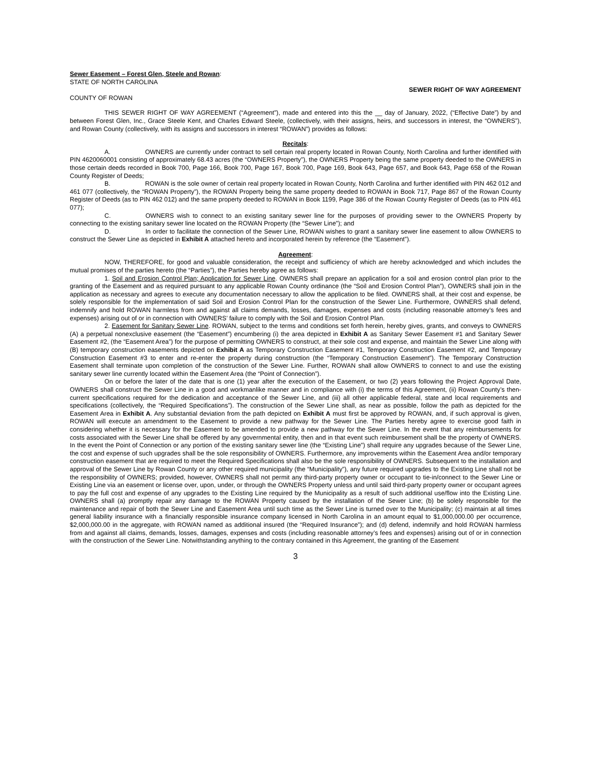Sewer Easement – Forest Glen, Steele and Rowan:
STATE OF NORTH CAROLINA
SEWER RIGHT OF WAY AGREEMENT
COUNTY OF ROWAN
THIS SEWER RIGHT OF WAY AGREEMENT (“Agreement”), made and entered into this the __ day of January, 2022, (“Effective Date”) by and between Forest Glen, Inc., Grace Steele Kent, and Charles Edward Steele, (collectively, with their assigns, heirs, and successors in interest, the “OWNERS”), and Rowan County (collectively, with its assigns and successors in interest “ROWAN”) provides as follows:
Recitals:
A. OWNERS are currently under contract to sell certain real property located in Rowan County, North Carolina and further identified with PIN 4620060001 consisting of approximately 68.43 acres (the “OWNERS Property”), the OWNERS Property being the same property deeded to the OWNERS in those certain deeds recorded in Book 700, Page 166, Book 700, Page 167, Book 700, Page 169, Book 643, Page 657, and Book 643, Page 658 of the Rowan County Register of Deeds;
B. ROWAN is the sole owner of certain real property located in Rowan County, North Carolina and further identified with PIN 462 012 and 461 077 (collectively, the “ROWAN Property”), the ROWAN Property being the same property deeded to ROWAN in Book 717, Page 867 of the Rowan County Register of Deeds (as to PIN 462 012) and the same property deeded to ROWAN in Book 1199, Page 386 of the Rowan County Register of Deeds (as to PIN 461 077);
C. OWNERS wish to connect to an existing sanitary sewer line for the purposes of providing sewer to the OWNERS Property by connecting to the existing sanitary sewer line located on the ROWAN Property (the “Sewer Line”); and
D. In order to facilitate the connection of the Sewer Line, ROWAN wishes to grant a sanitary sewer line easement to allow OWNERS to construct the Sewer Line as depicted in Exhibit A attached hereto and incorporated herein by reference (the “Easement”).
Agreement:
NOW, THEREFORE, for good and valuable consideration, the receipt and sufficiency of which are hereby acknowledged and which includes the mutual promises of the parties hereto (the “Parties”), the Parties hereby agree as follows:
1. Soil and Erosion Control Plan; Application for Sewer Line. OWNERS shall prepare an application for a soil and erosion control plan prior to the granting of the Easement and as required pursuant to any applicable Rowan County ordinance (the “Soil and Erosion Control Plan”), OWNERS shall join in the application as necessary and agrees to execute any documentation necessary to allow the application to be filed. OWNERS shall, at their cost and expense, be solely responsible for the implementation of said Soil and Erosion Control Plan for the construction of the Sewer Line. Furthermore, OWNERS shall defend, indemnify and hold ROWAN harmless from and against all claims demands, losses, damages, expenses and costs (including reasonable attorney’s fees and expenses) arising out of or in connection with OWNERS’ failure to comply with the Soil and Erosion Control Plan.
2. Easement for Sanitary Sewer Line. ROWAN, subject to the terms and conditions set forth herein, hereby gives, grants, and conveys to OWNERS (A) a perpetual nonexclusive easement (the “Easement”) encumbering (i) the area depicted in Exhibit A as Sanitary Sewer Easement #1 and Sanitary Sewer Easement #2, (the “Easement Area”) for the purpose of permitting OWNERS to construct, at their sole cost and expense, and maintain the Sewer Line along with (B) temporary construction easements depicted on Exhibit A as Temporary Construction Easement #1, Temporary Construction Easement #2, and Temporary Construction Easement #3 to enter and re-enter the property during construction (the “Temporary Construction Easement”). The Temporary Construction Easement shall terminate upon completion of the construction of the Sewer Line. Further, ROWAN shall allow OWNERS to connect to and use the existing sanitary sewer line currently located within the Easement Area (the “Point of Connection”).
On or before the later of the date that is one (1) year after the execution of the Easement, or two (2) years following the Project Approval Date, OWNERS shall construct the Sewer Line in a good and workmanlike manner and in compliance with (i) the terms of this Agreement, (ii) Rowan County’s then-current specifications required for the dedication and acceptance of the Sewer Line, and (iii) all other applicable federal, state and local requirements and specifications (collectively, the “Required Specifications”). The construction of the Sewer Line shall, as near as possible, follow the path as depicted for the Easement Area in Exhibit A. Any substantial deviation from the path depicted on Exhibit A must first be approved by ROWAN, and, if such approval is given, ROWAN will execute an amendment to the Easement to provide a new pathway for the Sewer Line. The Parties hereby agree to exercise good faith in considering whether it is necessary for the Easement to be amended to provide a new pathway for the Sewer Line. In the event that any reimbursements for costs associated with the Sewer Line shall be offered by any governmental entity, then and in that event such reimbursement shall be the property of OWNERS. In the event the Point of Connection or any portion of the existing sanitary sewer line (the “Existing Line”) shall require any upgrades because of the Sewer Line, the cost and expense of such upgrades shall be the sole responsibility of OWNERS. Furthermore, any improvements within the Easement Area and/or temporary construction easement that are required to meet the Required Specifications shall also be the sole responsibility of OWNERS. Subsequent to the installation and approval of the Sewer Line by Rowan County or any other required municipality (the “Municipality”), any future required upgrades to the Existing Line shall not be the responsibility of OWNERS; provided, however, OWNERS shall not permit any third-party property owner or occupant to tie-in/connect to the Sewer Line or Existing Line via an easement or license over, upon, under, or through the OWNERS Property unless and until said third-party property owner or occupant agrees to pay the full cost and expense of any upgrades to the Existing Line required by the Municipality as a result of such additional use/flow into the Existing Line. OWNERS shall (a) promptly repair any damage to the ROWAN Property caused by the installation of the Sewer Line; (b) be solely responsible for the maintenance and repair of both the Sewer Line and Easement Area until such time as the Sewer Line is turned over to the Municipality; (c) maintain at all times general liability insurance with a financially responsible insurance company licensed in North Carolina in an amount equal to $1,000,000.00 per occurrence, $2,000,000.00 in the aggregate, with ROWAN named as additional insured (the “Required Insurance”); and (d) defend, indemnify and hold ROWAN harmless from and against all claims, demands, losses, damages, expenses and costs (including reasonable attorney’s fees and expenses) arising out of or in connection with the construction of the Sewer Line. Notwithstanding anything to the contrary contained in this Agreement, the granting of the Easement
3